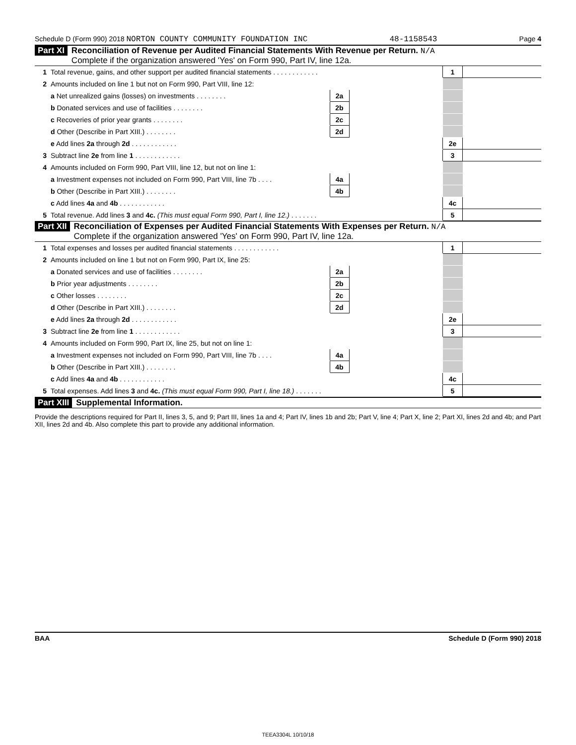Schedule D (Form 990) 2018 NORTON COUNTY COMMUNITY FOUNDATION INC 48-1158543 Page 4
Part XI Reconciliation of Revenue per Audited Financial Statements With Revenue per Return. N/A
Complete if the organization answered 'Yes' on Form 990, Part IV, line 12a.
| 1 | Total revenue, gains, and other support per audited financial statements . . . . . . . . . . . . | | | 1 | |
| 2 | Amounts included on line 1 but not on Form 990, Part VIII, line 12: | | | | |
| | a Net unrealized gains (losses) on investments . . . . . . . . | 2a | | | |
| | b Donated services and use of facilities . . . . . . . . | 2b | | | |
| | c Recoveries of prior year grants . . . . . . . . | 2c | | | |
| | d Other (Describe in Part XIII.) . . . . . . . . | 2d | | | |
| | e Add lines 2a through 2d . . . . . . . . . . . . | | | 2e | |
| 3 | Subtract line 2e from line 1 . . . . . . . . . . . . | | | 3 | |
| 4 | Amounts included on Form 990, Part VIII, line 12, but not on line 1: | | | | |
| | a Investment expenses not included on Form 990, Part VIII, line 7b . . . . | 4a | | | |
| | b Other (Describe in Part XIII.) . . . . . . . . | 4b | | | |
| | c Add lines 4a and 4b . . . . . . . . . . . . | | | 4c | |
| 5 | Total revenue. Add lines 3 and 4c. (This must equal Form 990, Part I, line 12.) . . . . . . . | | | 5 | |
Part XII Reconciliation of Expenses per Audited Financial Statements With Expenses per Return. N/A
Complete if the organization answered 'Yes' on Form 990, Part IV, line 12a.
| 1 | Total expenses and losses per audited financial statements . . . . . . . . . . . . | | | 1 | |
| 2 | Amounts included on line 1 but not on Form 990, Part IX, line 25: | | | | |
| | a Donated services and use of facilities . . . . . . . . | 2a | | | |
| | b Prior year adjustments . . . . . . . . | 2b | | | |
| | c Other losses . . . . . . . . | 2c | | | |
| | d Other (Describe in Part XIII.) . . . . . . . . | 2d | | | |
| | e Add lines 2a through 2d . . . . . . . . . . . . | | | 2e | |
| 3 | Subtract line 2e from line 1 . . . . . . . . . . . . | | | 3 | |
| 4 | Amounts included on Form 990, Part IX, line 25, but not on line 1: | | | | |
| | a Investment expenses not included on Form 990, Part VIII, line 7b . . . . | 4a | | | |
| | b Other (Describe in Part XIII.) . . . . . . . . | 4b | | | |
| | c Add lines 4a and 4b . . . . . . . . . . . . | | | 4c | |
| 5 | Total expenses. Add lines 3 and 4c. (This must equal Form 990, Part I, line 18.) . . . . . . . | | | 5 | |
Part XIII Supplemental Information.
Provide the descriptions required for Part II, lines 3, 5, and 9; Part III, lines 1a and 4; Part IV, lines 1b and 2b; Part V, line 4; Part X, line 2; Part XI, lines 2d and 4b; and Part XII, lines 2d and 4b. Also complete this part to provide any additional information.
BAA Schedule D (Form 990) 2018
TEEA3304L 10/10/18